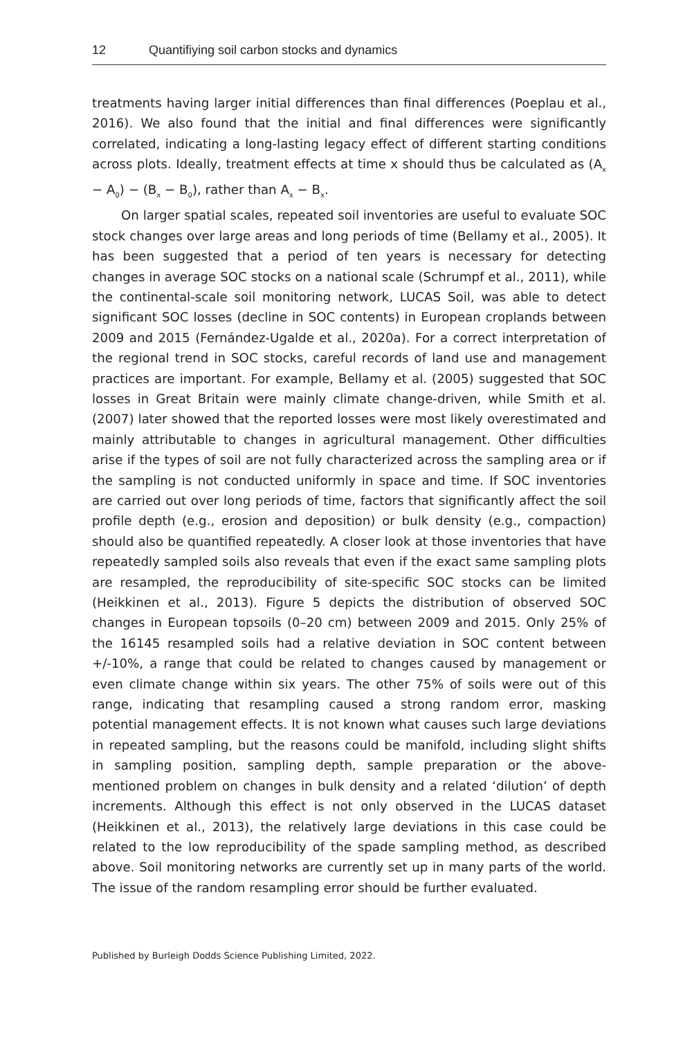12 Quantifiying soil carbon stocks and dynamics
treatments having larger initial differences than final differences (Poeplau et al., 2016). We also found that the initial and final differences were significantly correlated, indicating a long-lasting legacy effect of different starting conditions across plots. Ideally, treatment effects at time x should thus be calculated as (A<sub>x</sub> − A<sub>0</sub>) − (B<sub>x</sub> − B<sub>0</sub>), rather than A<sub>x</sub> − B<sub>x</sub>.
On larger spatial scales, repeated soil inventories are useful to evaluate SOC stock changes over large areas and long periods of time (Bellamy et al., 2005). It has been suggested that a period of ten years is necessary for detecting changes in average SOC stocks on a national scale (Schrumpf et al., 2011), while the continental-scale soil monitoring network, LUCAS Soil, was able to detect significant SOC losses (decline in SOC contents) in European croplands between 2009 and 2015 (Fernández-Ugalde et al., 2020a). For a correct interpretation of the regional trend in SOC stocks, careful records of land use and management practices are important. For example, Bellamy et al. (2005) suggested that SOC losses in Great Britain were mainly climate change-driven, while Smith et al. (2007) later showed that the reported losses were most likely overestimated and mainly attributable to changes in agricultural management. Other difficulties arise if the types of soil are not fully characterized across the sampling area or if the sampling is not conducted uniformly in space and time. If SOC inventories are carried out over long periods of time, factors that significantly affect the soil profile depth (e.g., erosion and deposition) or bulk density (e.g., compaction) should also be quantified repeatedly. A closer look at those inventories that have repeatedly sampled soils also reveals that even if the exact same sampling plots are resampled, the reproducibility of site-specific SOC stocks can be limited (Heikkinen et al., 2013). Figure 5 depicts the distribution of observed SOC changes in European topsoils (0–20 cm) between 2009 and 2015. Only 25% of the 16145 resampled soils had a relative deviation in SOC content between +/-10%, a range that could be related to changes caused by management or even climate change within six years. The other 75% of soils were out of this range, indicating that resampling caused a strong random error, masking potential management effects. It is not known what causes such large deviations in repeated sampling, but the reasons could be manifold, including slight shifts in sampling position, sampling depth, sample preparation or the above-mentioned problem on changes in bulk density and a related ‘dilution’ of depth increments. Although this effect is not only observed in the LUCAS dataset (Heikkinen et al., 2013), the relatively large deviations in this case could be related to the low reproducibility of the spade sampling method, as described above. Soil monitoring networks are currently set up in many parts of the world. The issue of the random resampling error should be further evaluated.
Published by Burleigh Dodds Science Publishing Limited, 2022.